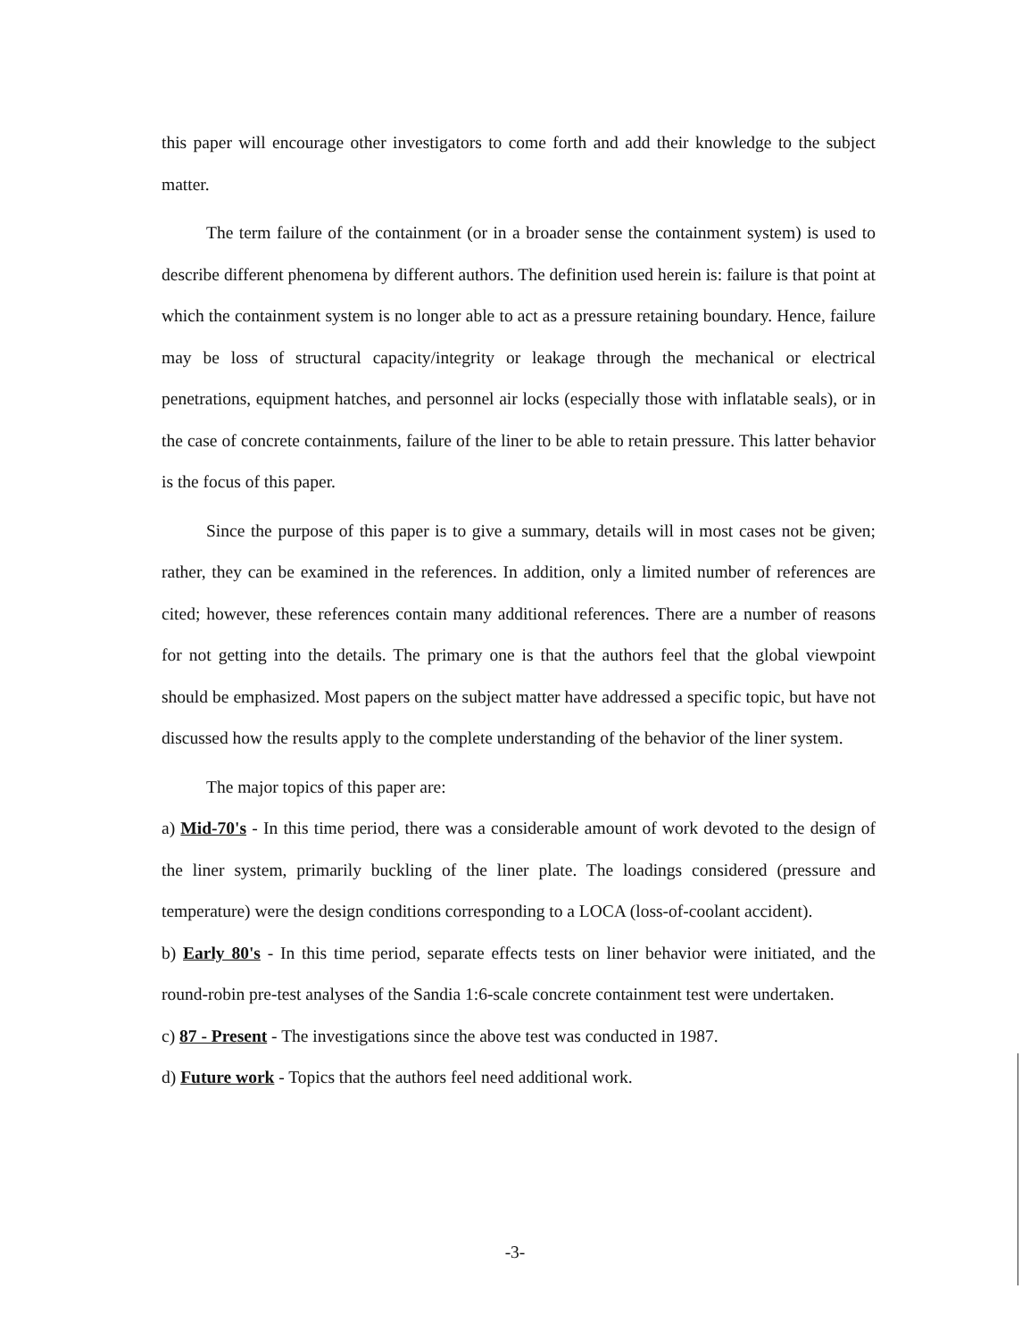this paper will encourage other investigators to come forth and add their knowledge to the subject matter.
The term failure of the containment (or in a broader sense the containment system) is used to describe different phenomena by different authors. The definition used herein is: failure is that point at which the containment system is no longer able to act as a pressure retaining boundary. Hence, failure may be loss of structural capacity/integrity or leakage through the mechanical or electrical penetrations, equipment hatches, and personnel air locks (especially those with inflatable seals), or in the case of concrete containments, failure of the liner to be able to retain pressure. This latter behavior is the focus of this paper.
Since the purpose of this paper is to give a summary, details will in most cases not be given; rather, they can be examined in the references. In addition, only a limited number of references are cited; however, these references contain many additional references. There are a number of reasons for not getting into the details. The primary one is that the authors feel that the global viewpoint should be emphasized. Most papers on the subject matter have addressed a specific topic, but have not discussed how the results apply to the complete understanding of the behavior of the liner system.
The major topics of this paper are:
a) Mid-70's - In this time period, there was a considerable amount of work devoted to the design of the liner system, primarily buckling of the liner plate. The loadings considered (pressure and temperature) were the design conditions corresponding to a LOCA (loss-of-coolant accident).
b) Early 80's - In this time period, separate effects tests on liner behavior were initiated, and the round-robin pre-test analyses of the Sandia 1:6-scale concrete containment test were undertaken.
c) 87 - Present - The investigations since the above test was conducted in 1987.
d) Future work - Topics that the authors feel need additional work.
-3-